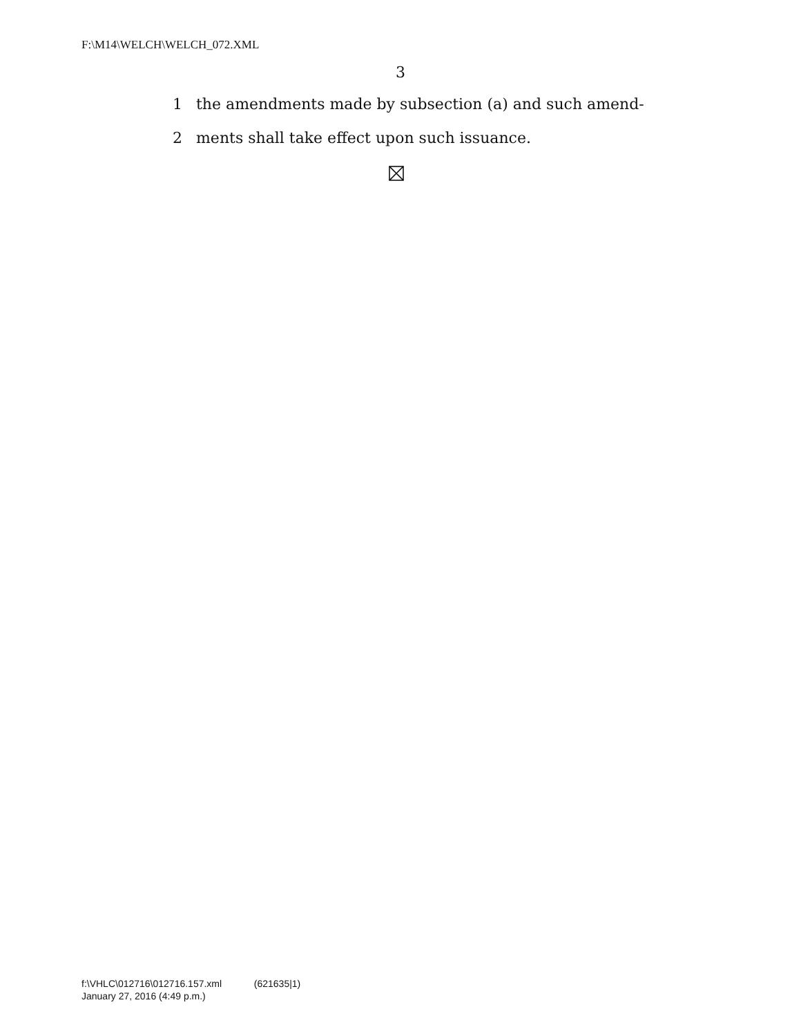F:\M14\WELCH\WELCH_072.XML
3
1 the amendments made by subsection (a) and such amend-
2 ments shall take effect upon such issuance.
f:\VHLC\012716\012716.157.xml (621635|1)
January 27, 2016 (4:49 p.m.)